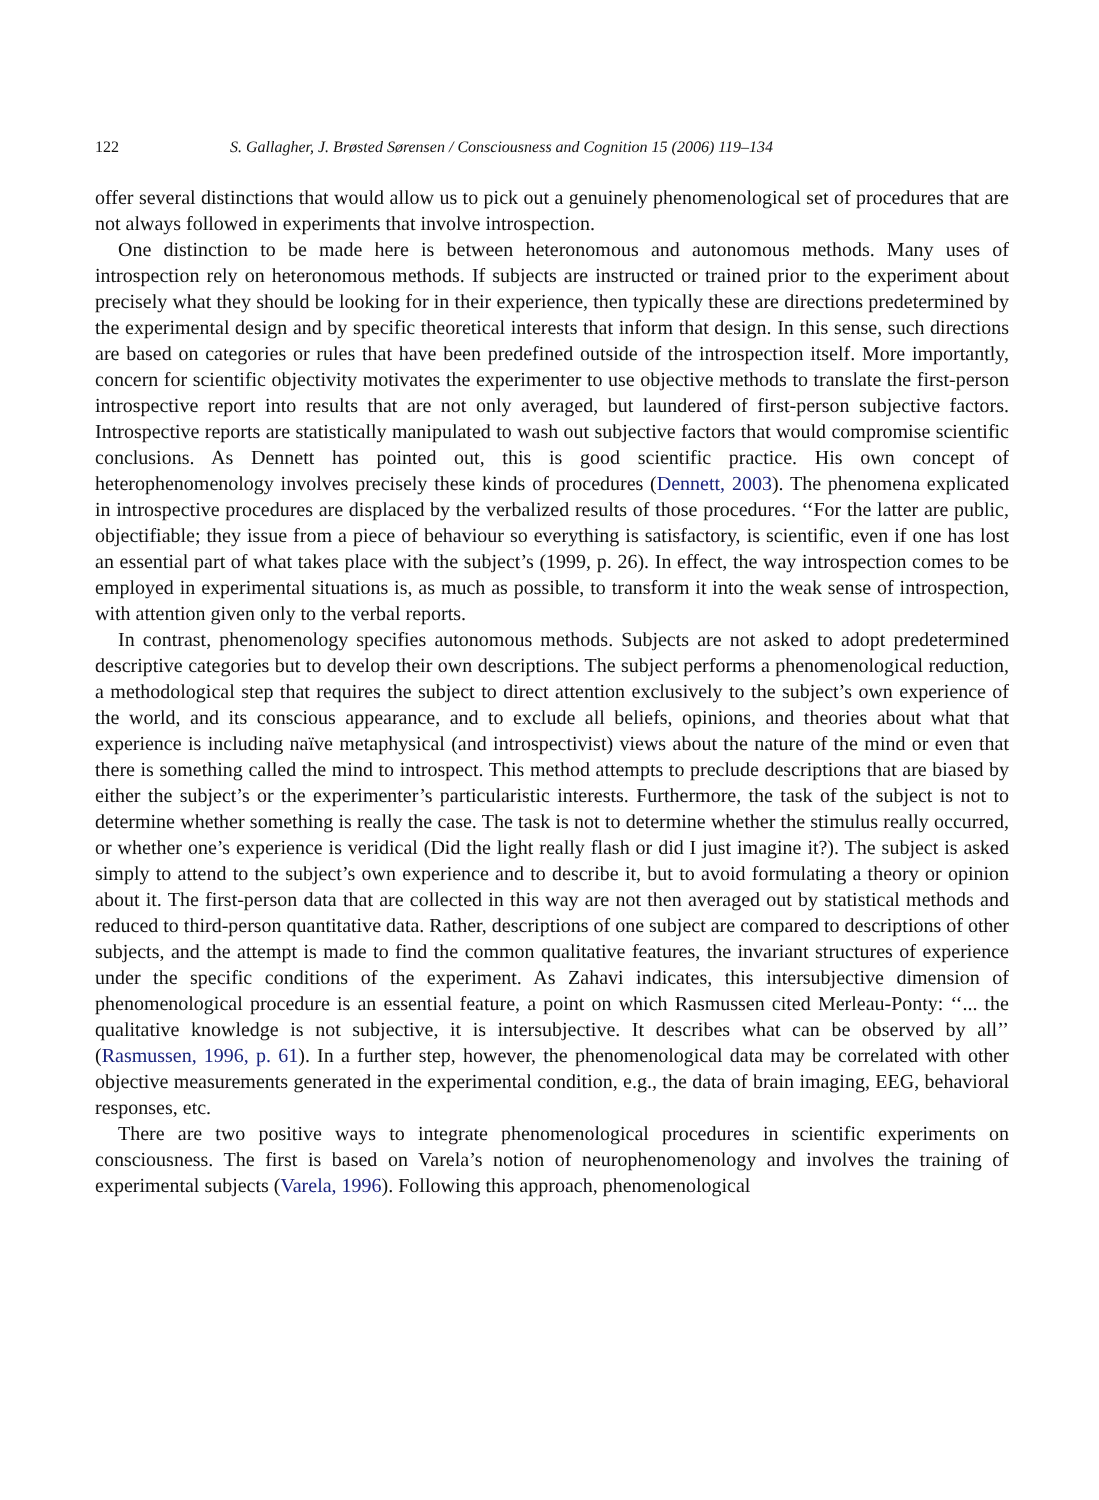122 S. Gallagher, J. Brøsted Sørensen / Consciousness and Cognition 15 (2006) 119–134
offer several distinctions that would allow us to pick out a genuinely phenomenological set of procedures that are not always followed in experiments that involve introspection.
One distinction to be made here is between heteronomous and autonomous methods. Many uses of introspection rely on heteronomous methods. If subjects are instructed or trained prior to the experiment about precisely what they should be looking for in their experience, then typically these are directions predetermined by the experimental design and by specific theoretical interests that inform that design. In this sense, such directions are based on categories or rules that have been predefined outside of the introspection itself. More importantly, concern for scientific objectivity motivates the experimenter to use objective methods to translate the first-person introspective report into results that are not only averaged, but laundered of first-person subjective factors. Introspective reports are statistically manipulated to wash out subjective factors that would compromise scientific conclusions. As Dennett has pointed out, this is good scientific practice. His own concept of heterophenomenology involves precisely these kinds of procedures (Dennett, 2003). The phenomena explicated in introspective procedures are displaced by the verbalized results of those procedures. ‘‘For the latter are public, objectifiable; they issue from a piece of behaviour so everything is satisfactory, is scientific, even if one has lost an essential part of what takes place with the subject’s (1999, p. 26). In effect, the way introspection comes to be employed in experimental situations is, as much as possible, to transform it into the weak sense of introspection, with attention given only to the verbal reports.
In contrast, phenomenology specifies autonomous methods. Subjects are not asked to adopt predetermined descriptive categories but to develop their own descriptions. The subject performs a phenomenological reduction, a methodological step that requires the subject to direct attention exclusively to the subject’s own experience of the world, and its conscious appearance, and to exclude all beliefs, opinions, and theories about what that experience is including naïve metaphysical (and introspectivist) views about the nature of the mind or even that there is something called the mind to introspect. This method attempts to preclude descriptions that are biased by either the subject’s or the experimenter’s particularistic interests. Furthermore, the task of the subject is not to determine whether something is really the case. The task is not to determine whether the stimulus really occurred, or whether one’s experience is veridical (Did the light really flash or did I just imagine it?). The subject is asked simply to attend to the subject’s own experience and to describe it, but to avoid formulating a theory or opinion about it. The first-person data that are collected in this way are not then averaged out by statistical methods and reduced to third-person quantitative data. Rather, descriptions of one subject are compared to descriptions of other subjects, and the attempt is made to find the common qualitative features, the invariant structures of experience under the specific conditions of the experiment. As Zahavi indicates, this intersubjective dimension of phenomenological procedure is an essential feature, a point on which Rasmussen cited Merleau-Ponty: ‘‘... the qualitative knowledge is not subjective, it is intersubjective. It describes what can be observed by all’’ (Rasmussen, 1996, p. 61). In a further step, however, the phenomenological data may be correlated with other objective measurements generated in the experimental condition, e.g., the data of brain imaging, EEG, behavioral responses, etc.
There are two positive ways to integrate phenomenological procedures in scientific experiments on consciousness. The first is based on Varela’s notion of neurophenomenology and involves the training of experimental subjects (Varela, 1996). Following this approach, phenomenological